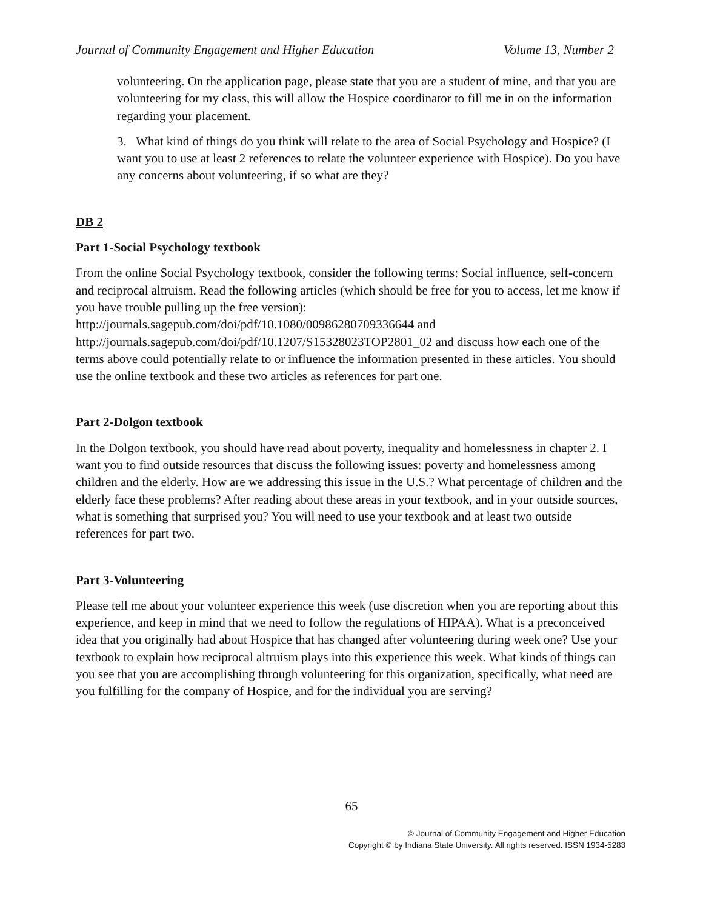Journal of Community Engagement and Higher Education Volume 13, Number 2
volunteering. On the application page, please state that you are a student of mine, and that you are volunteering for my class, this will allow the Hospice coordinator to fill me in on the information regarding your placement.
3. What kind of things do you think will relate to the area of Social Psychology and Hospice? (I want you to use at least 2 references to relate the volunteer experience with Hospice). Do you have any concerns about volunteering, if so what are they?
DB 2
Part 1-Social Psychology textbook
From the online Social Psychology textbook, consider the following terms: Social influence, self-concern and reciprocal altruism. Read the following articles (which should be free for you to access, let me know if you have trouble pulling up the free version): http://journals.sagepub.com/doi/pdf/10.1080/00986280709336644 and http://journals.sagepub.com/doi/pdf/10.1207/S15328023TOP2801_02 and discuss how each one of the terms above could potentially relate to or influence the information presented in these articles. You should use the online textbook and these two articles as references for part one.
Part 2-Dolgon textbook
In the Dolgon textbook, you should have read about poverty, inequality and homelessness in chapter 2. I want you to find outside resources that discuss the following issues: poverty and homelessness among children and the elderly. How are we addressing this issue in the U.S.? What percentage of children and the elderly face these problems? After reading about these areas in your textbook, and in your outside sources, what is something that surprised you? You will need to use your textbook and at least two outside references for part two.
Part 3-Volunteering
Please tell me about your volunteer experience this week (use discretion when you are reporting about this experience, and keep in mind that we need to follow the regulations of HIPAA). What is a preconceived idea that you originally had about Hospice that has changed after volunteering during week one? Use your textbook to explain how reciprocal altruism plays into this experience this week. What kinds of things can you see that you are accomplishing through volunteering for this organization, specifically, what need are you fulfilling for the company of Hospice, and for the individual you are serving?
65
© Journal of Community Engagement and Higher Education
Copyright © by Indiana State University. All rights reserved. ISSN 1934-5283